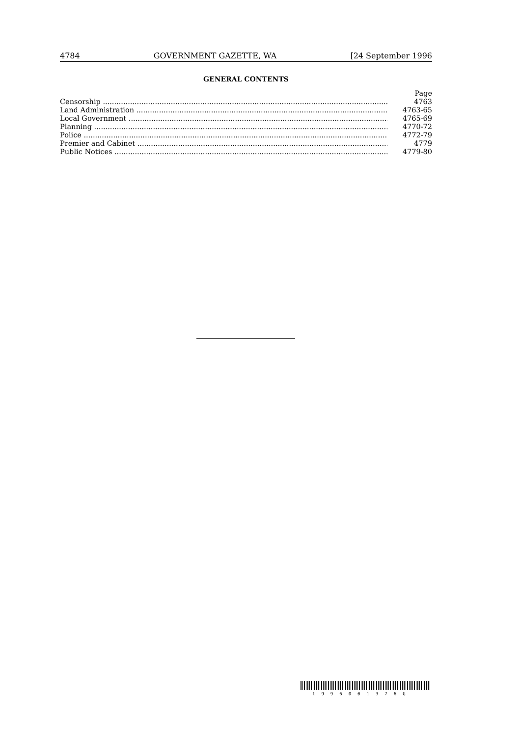4784 GOVERNMENT GAZETTE, WA [24 September 1996
GENERAL CONTENTS
| | Page |
| --- | --- |
| Censorship ................................................................................................................................ | 4763 |
| Land Administration .................................................................................................................. | 4763-65 |
| Local Government ...................................................................................................................... | 4765-69 |
| Planning ...................................................................................................................................... | 4770-72 |
| Police .......................................................................................................................................... | 4772-79 |
| Premier and Cabinet .................................................................................................................. | 4779 |
| Public Notices ............................................................................................................................. | 4779-80 |
1996001376G